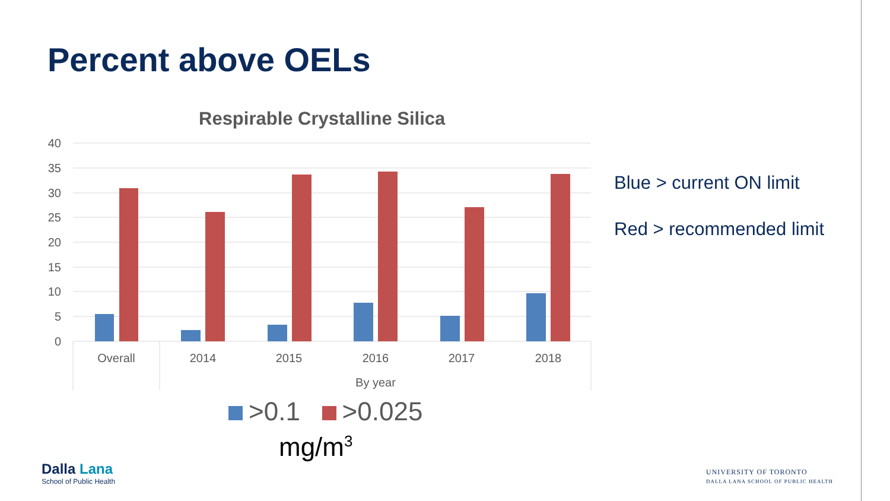Percent above OELs
Respirable Crystalline Silica
40
35
30
25
20
15
10
5
0
Overall
2014
2015
2016
2017
2018
By year
Blue > current ON limit
Red > recommended limit
>0.1 >0.025
mg/m<sup>3</sup>
Dalla Lana
School of Public Health
UNIVERSITY OF TORONTO
DALLA LANA SCHOOL OF PUBLIC HEALTH